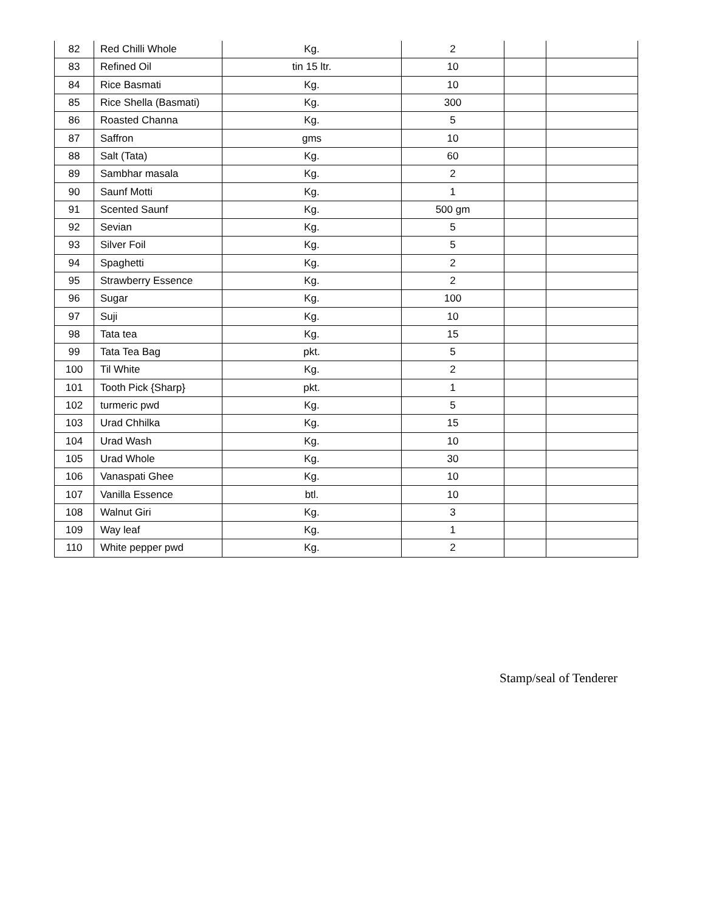| 82 | Red Chilli Whole | Kg. | 2 | | |
| 83 | Refined Oil | tin 15 ltr. | 10 | | |
| 84 | Rice Basmati | Kg. | 10 | | |
| 85 | Rice Shella (Basmati) | Kg. | 300 | | |
| 86 | Roasted Channa | Kg. | 5 | | |
| 87 | Saffron | gms | 10 | | |
| 88 | Salt (Tata) | Kg. | 60 | | |
| 89 | Sambhar masala | Kg. | 2 | | |
| 90 | Saunf Motti | Kg. | 1 | | |
| 91 | Scented Saunf | Kg. | 500 gm | | |
| 92 | Sevian | Kg. | 5 | | |
| 93 | Silver Foil | Kg. | 5 | | |
| 94 | Spaghetti | Kg. | 2 | | |
| 95 | Strawberry Essence | Kg. | 2 | | |
| 96 | Sugar | Kg. | 100 | | |
| 97 | Suji | Kg. | 10 | | |
| 98 | Tata tea | Kg. | 15 | | |
| 99 | Tata Tea Bag | pkt. | 5 | | |
| 100 | Til White | Kg. | 2 | | |
| 101 | Tooth Pick {Sharp} | pkt. | 1 | | |
| 102 | turmeric pwd | Kg. | 5 | | |
| 103 | Urad Chhilka | Kg. | 15 | | |
| 104 | Urad Wash | Kg. | 10 | | |
| 105 | Urad Whole | Kg. | 30 | | |
| 106 | Vanaspati Ghee | Kg. | 10 | | |
| 107 | Vanilla Essence | btl. | 10 | | |
| 108 | Walnut Giri | Kg. | 3 | | |
| 109 | Way leaf | Kg. | 1 | | |
| 110 | White pepper pwd | Kg. | 2 | | |
Stamp/seal of Tenderer